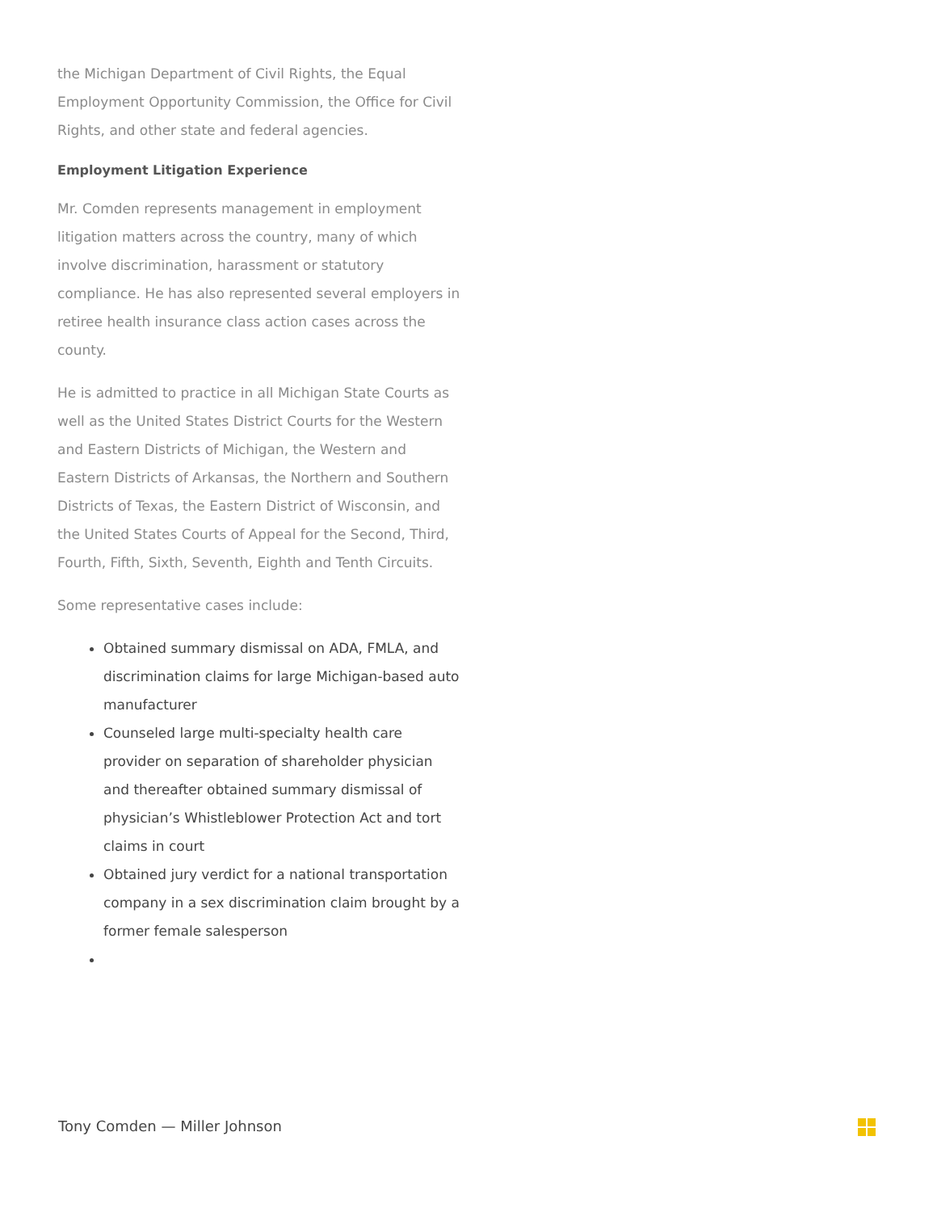the Michigan Department of Civil Rights, the Equal Employment Opportunity Commission, the Office for Civil Rights, and other state and federal agencies.
Employment Litigation Experience
Mr. Comden represents management in employment litigation matters across the country, many of which involve discrimination, harassment or statutory compliance. He has also represented several employers in retiree health insurance class action cases across the county.
He is admitted to practice in all Michigan State Courts as well as the United States District Courts for the Western and Eastern Districts of Michigan, the Western and Eastern Districts of Arkansas, the Northern and Southern Districts of Texas, the Eastern District of Wisconsin, and the United States Courts of Appeal for the Second, Third, Fourth, Fifth, Sixth, Seventh, Eighth and Tenth Circuits.
Some representative cases include:
Obtained summary dismissal on ADA, FMLA, and discrimination claims for large Michigan-based auto manufacturer
Counseled large multi-specialty health care provider on separation of shareholder physician and thereafter obtained summary dismissal of physician’s Whistleblower Protection Act and tort claims in court
Obtained jury verdict for a national transportation company in a sex discrimination claim brought by a former female salesperson
Tony Comden — Miller Johnson